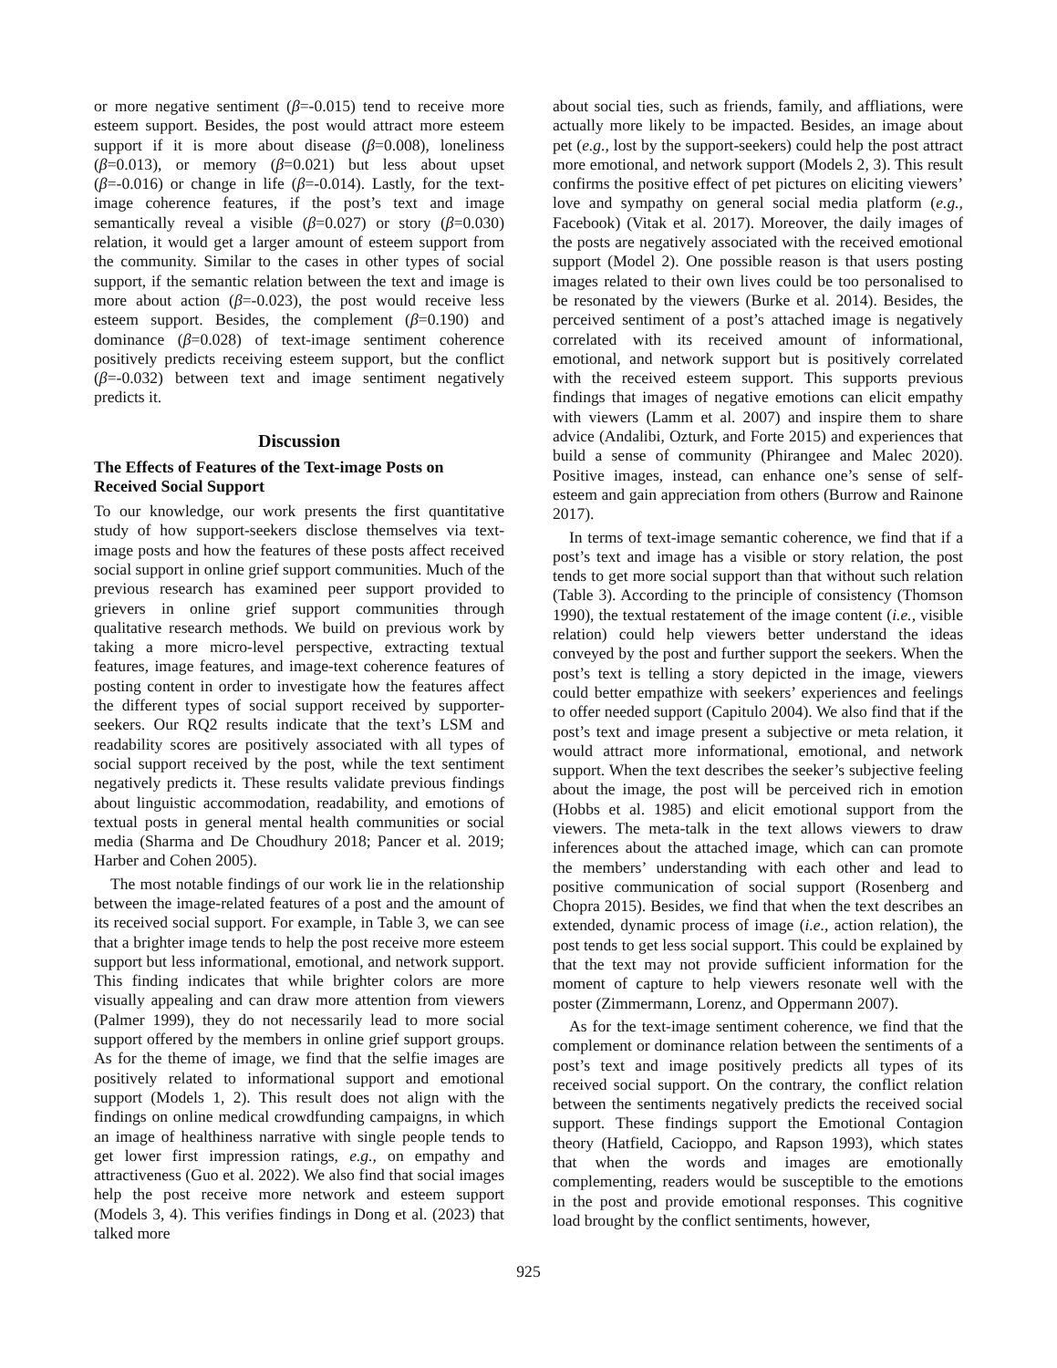or more negative sentiment (β=-0.015) tend to receive more esteem support. Besides, the post would attract more esteem support if it is more about disease (β=0.008), loneliness (β=0.013), or memory (β=0.021) but less about upset (β=-0.016) or change in life (β=-0.014). Lastly, for the text-image coherence features, if the post’s text and image semantically reveal a visible (β=0.027) or story (β=0.030) relation, it would get a larger amount of esteem support from the community. Similar to the cases in other types of social support, if the semantic relation between the text and image is more about action (β=-0.023), the post would receive less esteem support. Besides, the complement (β=0.190) and dominance (β=0.028) of text-image sentiment coherence positively predicts receiving esteem support, but the conflict (β=-0.032) between text and image sentiment negatively predicts it.
Discussion
The Effects of Features of the Text-image Posts on Received Social Support
To our knowledge, our work presents the first quantitative study of how support-seekers disclose themselves via text-image posts and how the features of these posts affect received social support in online grief support communities. Much of the previous research has examined peer support provided to grievers in online grief support communities through qualitative research methods. We build on previous work by taking a more micro-level perspective, extracting textual features, image features, and image-text coherence features of posting content in order to investigate how the features affect the different types of social support received by supporter-seekers. Our RQ2 results indicate that the text’s LSM and readability scores are positively associated with all types of social support received by the post, while the text sentiment negatively predicts it. These results validate previous findings about linguistic accommodation, readability, and emotions of textual posts in general mental health communities or social media (Sharma and De Choudhury 2018; Pancer et al. 2019; Harber and Cohen 2005).
The most notable findings of our work lie in the relationship between the image-related features of a post and the amount of its received social support. For example, in Table 3, we can see that a brighter image tends to help the post receive more esteem support but less informational, emotional, and network support. This finding indicates that while brighter colors are more visually appealing and can draw more attention from viewers (Palmer 1999), they do not necessarily lead to more social support offered by the members in online grief support groups. As for the theme of image, we find that the selfie images are positively related to informational support and emotional support (Models 1, 2). This result does not align with the findings on online medical crowdfunding campaigns, in which an image of healthiness narrative with single people tends to get lower first impression ratings, e.g., on empathy and attractiveness (Guo et al. 2022). We also find that social images help the post receive more network and esteem support (Models 3, 4). This verifies findings in Dong et al. (2023) that talked more
about social ties, such as friends, family, and affliations, were actually more likely to be impacted. Besides, an image about pet (e.g., lost by the support-seekers) could help the post attract more emotional, and network support (Models 2, 3). This result confirms the positive effect of pet pictures on eliciting viewers’ love and sympathy on general social media platform (e.g., Facebook) (Vitak et al. 2017). Moreover, the daily images of the posts are negatively associated with the received emotional support (Model 2). One possible reason is that users posting images related to their own lives could be too personalised to be resonated by the viewers (Burke et al. 2014). Besides, the perceived sentiment of a post’s attached image is negatively correlated with its received amount of informational, emotional, and network support but is positively correlated with the received esteem support. This supports previous findings that images of negative emotions can elicit empathy with viewers (Lamm et al. 2007) and inspire them to share advice (Andalibi, Ozturk, and Forte 2015) and experiences that build a sense of community (Phirangee and Malec 2020). Positive images, instead, can enhance one’s sense of self-esteem and gain appreciation from others (Burrow and Rainone 2017).
In terms of text-image semantic coherence, we find that if a post’s text and image has a visible or story relation, the post tends to get more social support than that without such relation (Table 3). According to the principle of consistency (Thomson 1990), the textual restatement of the image content (i.e., visible relation) could help viewers better understand the ideas conveyed by the post and further support the seekers. When the post’s text is telling a story depicted in the image, viewers could better empathize with seekers’ experiences and feelings to offer needed support (Capitulo 2004). We also find that if the post’s text and image present a subjective or meta relation, it would attract more informational, emotional, and network support. When the text describes the seeker’s subjective feeling about the image, the post will be perceived rich in emotion (Hobbs et al. 1985) and elicit emotional support from the viewers. The meta-talk in the text allows viewers to draw inferences about the attached image, which can can promote the members’ understanding with each other and lead to positive communication of social support (Rosenberg and Chopra 2015). Besides, we find that when the text describes an extended, dynamic process of image (i.e., action relation), the post tends to get less social support. This could be explained by that the text may not provide sufficient information for the moment of capture to help viewers resonate well with the poster (Zimmermann, Lorenz, and Oppermann 2007).
As for the text-image sentiment coherence, we find that the complement or dominance relation between the sentiments of a post’s text and image positively predicts all types of its received social support. On the contrary, the conflict relation between the sentiments negatively predicts the received social support. These findings support the Emotional Contagion theory (Hatfield, Cacioppo, and Rapson 1993), which states that when the words and images are emotionally complementing, readers would be susceptible to the emotions in the post and provide emotional responses. This cognitive load brought by the conflict sentiments, however,
925